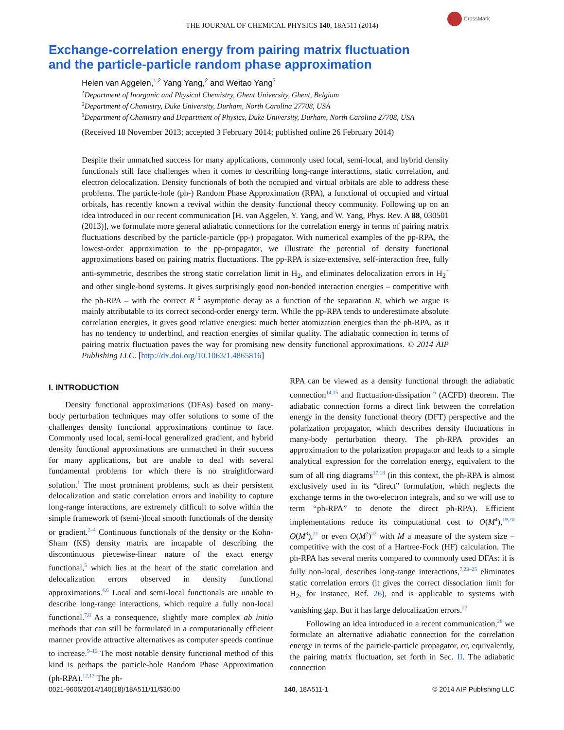CrossMark
THE JOURNAL OF CHEMICAL PHYSICS 140, 18A511 (2014)
Exchange-correlation energy from pairing matrix fluctuation
and the particle-particle random phase approximation
Helen van Aggelen,<sup>1,2</sup> Yang Yang,<sup>2</sup> and Weitao Yang<sup>3</sup>
<sup>1</sup> Department of Inorganic and Physical Chemistry, Ghent University, Ghent, Belgium
<sup>2</sup> Department of Chemistry, Duke University, Durham, North Carolina 27708, USA
<sup>3</sup> Department of Chemistry and Department of Physics, Duke University, Durham, North Carolina 27708, USA
(Received 18 November 2013; accepted 3 February 2014; published online 26 February 2014)
Despite their unmatched success for many applications, commonly used local, semi-local, and hybrid density functionals still face challenges when it comes to describing long-range interactions, static correlation, and electron delocalization. Density functionals of both the occupied and virtual orbitals are able to address these problems. The particle-hole (ph-) Random Phase Approximation (RPA), a functional of occupied and virtual orbitals, has recently known a revival within the density functional theory community. Following up on an idea introduced in our recent communication [H. van Aggelen, Y. Yang, and W. Yang, Phys. Rev. A 88, 030501 (2013)], we formulate more general adiabatic connections for the correlation energy in terms of pairing matrix fluctuations described by the particle-particle (pp-) propagator. With numerical examples of the pp-RPA, the lowest-order approximation to the pp-propagator, we illustrate the potential of density functional approximations based on pairing matrix fluctuations. The pp-RPA is size-extensive, self-interaction free, fully anti-symmetric, describes the strong static correlation limit in H<sub>2</sub>, and eliminates delocalization errors in H<sub>2</sub><sup>+</sup> and other single-bond systems. It gives surprisingly good non-bonded interaction energies – competitive with the ph-RPA – with the correct R<sup>−6</sup> asymptotic decay as a function of the separation R, which we argue is mainly attributable to its correct second-order energy term. While the pp-RPA tends to underestimate absolute correlation energies, it gives good relative energies: much better atomization energies than the ph-RPA, as it has no tendency to underbind, and reaction energies of similar quality. The adiabatic connection in terms of pairing matrix fluctuation paves the way for promising new density functional approximations. © 2014 AIP Publishing LLC. [http://dx.doi.org/10.1063/1.4865816]
I. INTRODUCTION
Density functional approximations (DFAs) based on many-body perturbation techniques may offer solutions to some of the challenges density functional approximations continue to face. Commonly used local, semi-local generalized gradient, and hybrid density functional approximations are unmatched in their success for many applications, but are unable to deal with several fundamental problems for which there is no straightforward solution.<sup>1</sup> The most prominent problems, such as their persistent delocalization and static correlation errors and inability to capture long-range interactions, are extremely difficult to solve within the simple framework of (semi-)local smooth functionals of the density or gradient.<sup>2–4</sup> Continuous functionals of the density or the Kohn-Sham (KS) density matrix are incapable of describing the discontinuous piecewise-linear nature of the exact energy functional,<sup>5</sup> which lies at the heart of the static correlation and delocalization errors observed in density functional approximations.<sup>4,6</sup> Local and semi-local functionals are unable to describe long-range interactions, which require a fully non-local functional.<sup>7,8</sup> As a consequence, slightly more complex ab initio methods that can still be formulated in a computationally efficient manner provide attractive alternatives as computer speeds continue to increase.<sup>9–12</sup> The most notable density functional method of this kind is perhaps the particle-hole Random Phase Approximation (ph-RPA).<sup>12,13</sup> The ph-
RPA can be viewed as a density functional through the adiabatic connection<sup>14,15</sup> and fluctuation-dissipation<sup>16</sup> (ACFD) theorem. The adiabatic connection forms a direct link between the correlation energy in the density functional theory (DFT) perspective and the polarization propagator, which describes density fluctuations in many-body perturbation theory. The ph-RPA provides an approximation to the polarization propagator and leads to a simple analytical expression for the correlation energy, equivalent to the sum of all ring diagrams<sup>17,18</sup> (in this context, the ph-RPA is almost exclusively used in its “direct” formulation, which neglects the exchange terms in the two-electron integrals, and so we will use to term “ph-RPA” to denote the direct ph-RPA). Efficient implementations reduce its computational cost to O(M<sup>4</sup>),<sup>19,20</sup> O(M<sup>3</sup>),<sup>21</sup> or even O(M<sup>2</sup>)<sup>22</sup> with M a measure of the system size – competitive with the cost of a Hartree-Fock (HF) calculation. The ph-RPA has several merits compared to commonly used DFAs: it is fully non-local, describes long-range interactions,<sup>7,23–25</sup> eliminates static correlation errors (it gives the correct dissociation limit for H<sub>2</sub>, for instance, Ref. 26), and is applicable to systems with vanishing gap. But it has large delocalization errors.<sup>27</sup>
Following an idea introduced in a recent communication,<sup>28</sup> we formulate an alternative adiabatic connection for the correlation energy in terms of the particle-particle propagator, or, equivalently, the pairing matrix fluctuation, set forth in Sec. II. The adiabatic connection
0021-9606/2014/140(18)/18A511/11/$30.00 140, 18A511-1 © 2014 AIP Publishing LLC